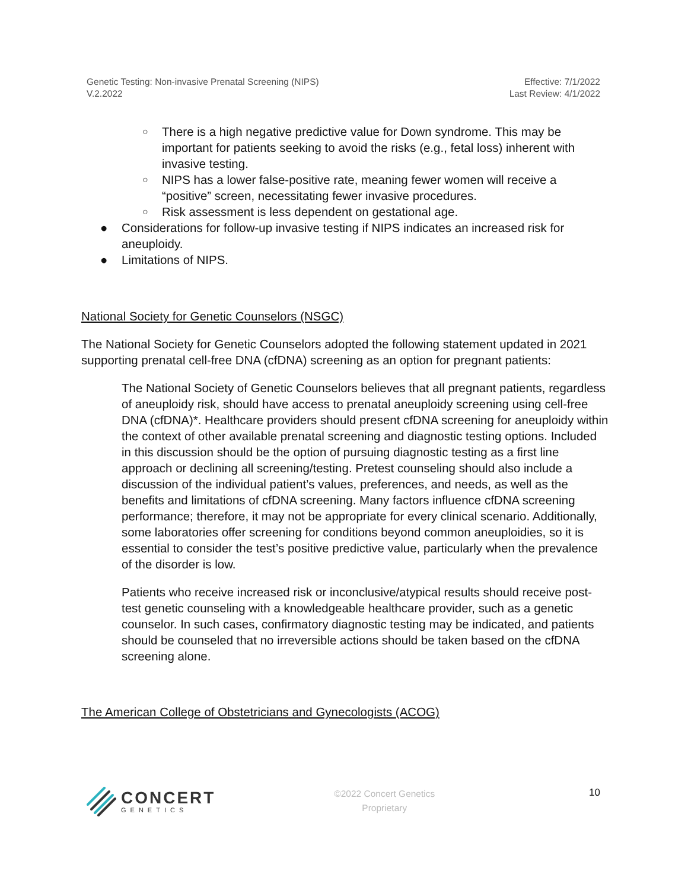Genetic Testing: Non-invasive Prenatal Screening (NIPS)
V.2.2022
Effective: 7/1/2022
Last Review: 4/1/2022
○ There is a high negative predictive value for Down syndrome. This may be important for patients seeking to avoid the risks (e.g., fetal loss) inherent with invasive testing.
○ NIPS has a lower false-positive rate, meaning fewer women will receive a “positive” screen, necessitating fewer invasive procedures.
○ Risk assessment is less dependent on gestational age.
● Considerations for follow-up invasive testing if NIPS indicates an increased risk for aneuploidy.
● Limitations of NIPS.
National Society for Genetic Counselors (NSGC)
The National Society for Genetic Counselors adopted the following statement updated in 2021 supporting prenatal cell-free DNA (cfDNA) screening as an option for pregnant patients:
The National Society of Genetic Counselors believes that all pregnant patients, regardless of aneuploidy risk, should have access to prenatal aneuploidy screening using cell-free DNA (cfDNA)*. Healthcare providers should present cfDNA screening for aneuploidy within the context of other available prenatal screening and diagnostic testing options. Included in this discussion should be the option of pursuing diagnostic testing as a first line approach or declining all screening/testing. Pretest counseling should also include a discussion of the individual patient’s values, preferences, and needs, as well as the benefits and limitations of cfDNA screening. Many factors influence cfDNA screening performance; therefore, it may not be appropriate for every clinical scenario. Additionally, some laboratories offer screening for conditions beyond common aneuploidies, so it is essential to consider the test’s positive predictive value, particularly when the prevalence of the disorder is low.
Patients who receive increased risk or inconclusive/atypical results should receive post-test genetic counseling with a knowledgeable healthcare provider, such as a genetic counselor. In such cases, confirmatory diagnostic testing may be indicated, and patients should be counseled that no irreversible actions should be taken based on the cfDNA screening alone.
The American College of Obstetricians and Gynecologists (ACOG)
CONCERT
GENETICS
©2022 Concert Genetics
Proprietary
10